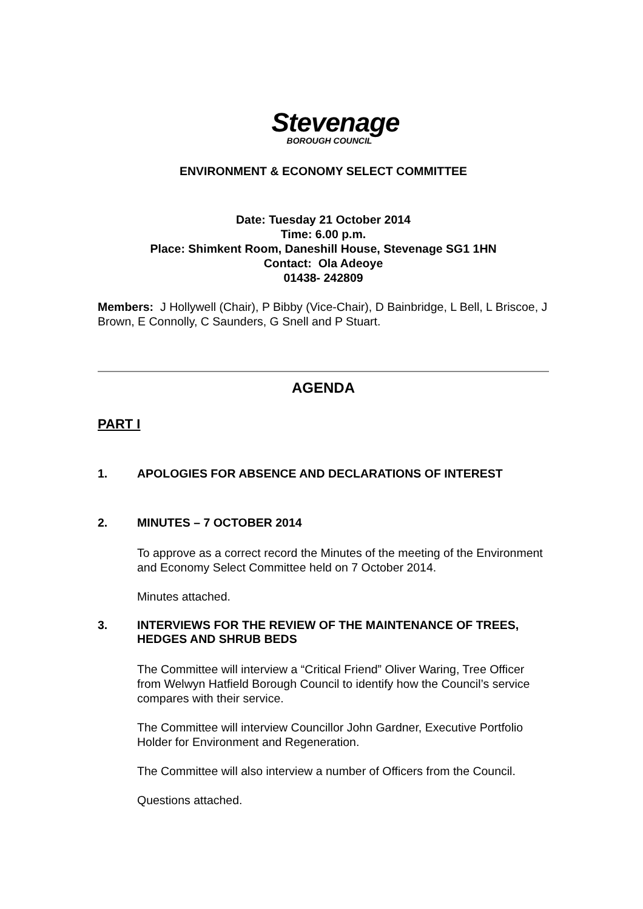Stevenage
BOROUGH COUNCIL
ENVIRONMENT & ECONOMY SELECT COMMITTEE
Date: Tuesday 21 October 2014
Time: 6.00 p.m.
Place: Shimkent Room, Daneshill House, Stevenage SG1 1HN
Contact: Ola Adeoye
01438- 242809
Members: J Hollywell (Chair), P Bibby (Vice-Chair), D Bainbridge, L Bell, L Briscoe, J Brown, E Connolly, C Saunders, G Snell and P Stuart.
AGENDA
PART I
1. APOLOGIES FOR ABSENCE AND DECLARATIONS OF INTEREST
2. MINUTES – 7 OCTOBER 2014
To approve as a correct record the Minutes of the meeting of the Environment and Economy Select Committee held on 7 October 2014.
Minutes attached.
3. INTERVIEWS FOR THE REVIEW OF THE MAINTENANCE OF TREES, HEDGES AND SHRUB BEDS
The Committee will interview a “Critical Friend” Oliver Waring, Tree Officer from Welwyn Hatfield Borough Council to identify how the Council’s service compares with their service.
The Committee will interview Councillor John Gardner, Executive Portfolio Holder for Environment and Regeneration.
The Committee will also interview a number of Officers from the Council.
Questions attached.